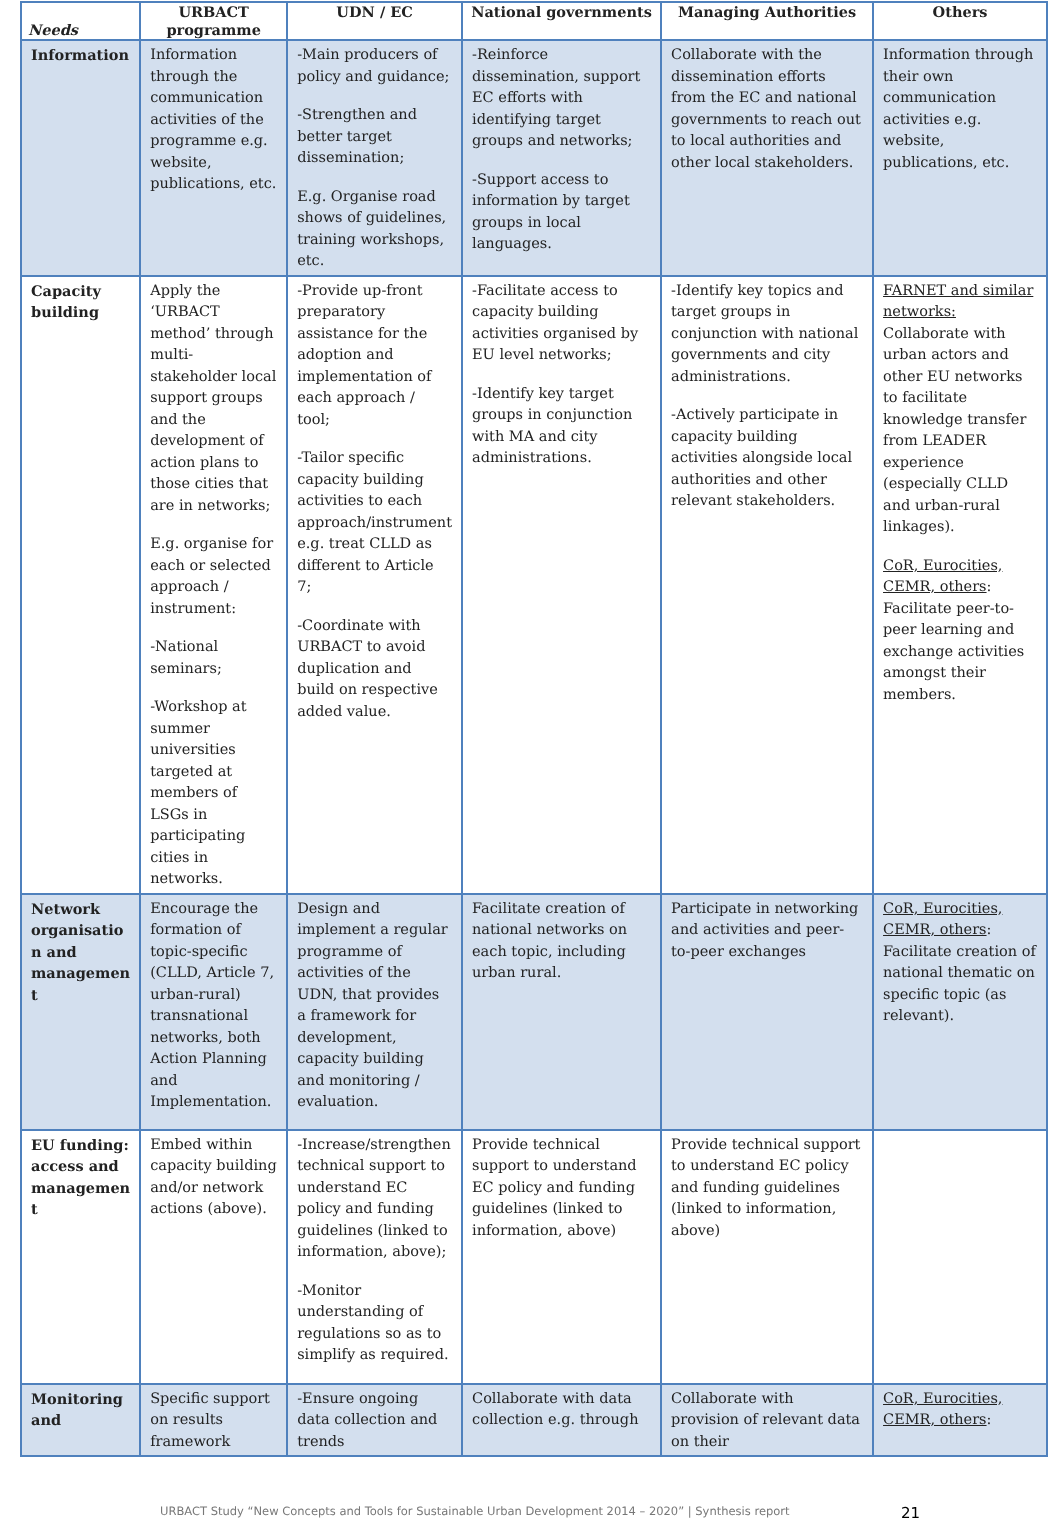| Needs | URBACT programme | UDN / EC | National governments | Managing Authorities | Others |
| --- | --- | --- | --- | --- | --- |
| Information | Information through the communication activities of the programme e.g. website, publications, etc. | -Main producers of policy and guidance; -Strengthen and better target dissemination; E.g. Organise road shows of guidelines, training workshops, etc. | -Reinforce dissemination, support EC efforts with identifying target groups and networks; -Support access to information by target groups in local languages. | Collaborate with the dissemination efforts from the EC and national governments to reach out to local authorities and other local stakeholders. | Information through their own communication activities e.g. website, publications, etc. |
| Capacity building | Apply the ‘URBACT method’ through multi-stakeholder local support groups and the development of action plans to those cities that are in networks; E.g. organise for each or selected approach / instrument: -National seminars; -Workshop at summer universities targeted at members of LSGs in participating cities in networks. | -Provide up-front preparatory assistance for the adoption and implementation of each approach / tool; -Tailor specific capacity building activities to each approach/instrument e.g. treat CLLD as different to Article 7; -Coordinate with URBACT to avoid duplication and build on respective added value. | -Facilitate access to capacity building activities organised by EU level networks; -Identify key target groups in conjunction with MA and city administrations. | -Identify key topics and target groups in conjunction with national governments and city administrations. -Actively participate in capacity building activities alongside local authorities and other relevant stakeholders. | FARNET and similar networks: Collaborate with urban actors and other EU networks to facilitate knowledge transfer from LEADER experience (especially CLLD and urban-rural linkages). CoR, Eurocities, CEMR, others : Facilitate peer-to-peer learning and exchange activities amongst their members. |
| Network organisatio n and managemen t | Encourage the formation of topic-specific (CLLD, Article 7, urban-rural) transnational networks, both Action Planning and Implementation. | Design and implement a regular programme of activities of the UDN, that provides a framework for development, capacity building and monitoring / evaluation. | Facilitate creation of national networks on each topic, including urban rural. | Participate in networking and activities and peer-to-peer exchanges | CoR, Eurocities, CEMR, others : Facilitate creation of national thematic on specific topic (as relevant). |
| EU funding: access and managemen t | Embed within capacity building and/or network actions (above). | -Increase/strengthen technical support to understand EC policy and funding guidelines (linked to information, above); -Monitor understanding of regulations so as to simplify as required. | Provide technical support to understand EC policy and funding guidelines (linked to information, above) | Provide technical support to understand EC policy and funding guidelines (linked to information, above) | |
| Monitoring and | Specific support on results framework | -Ensure ongoing data collection and trends | Collaborate with data collection e.g. through | Collaborate with provision of relevant data on their | CoR, Eurocities, CEMR, others : |
URBACT Study “New Concepts and Tools for Sustainable Urban Development 2014 – 2020” | Synthesis report 21